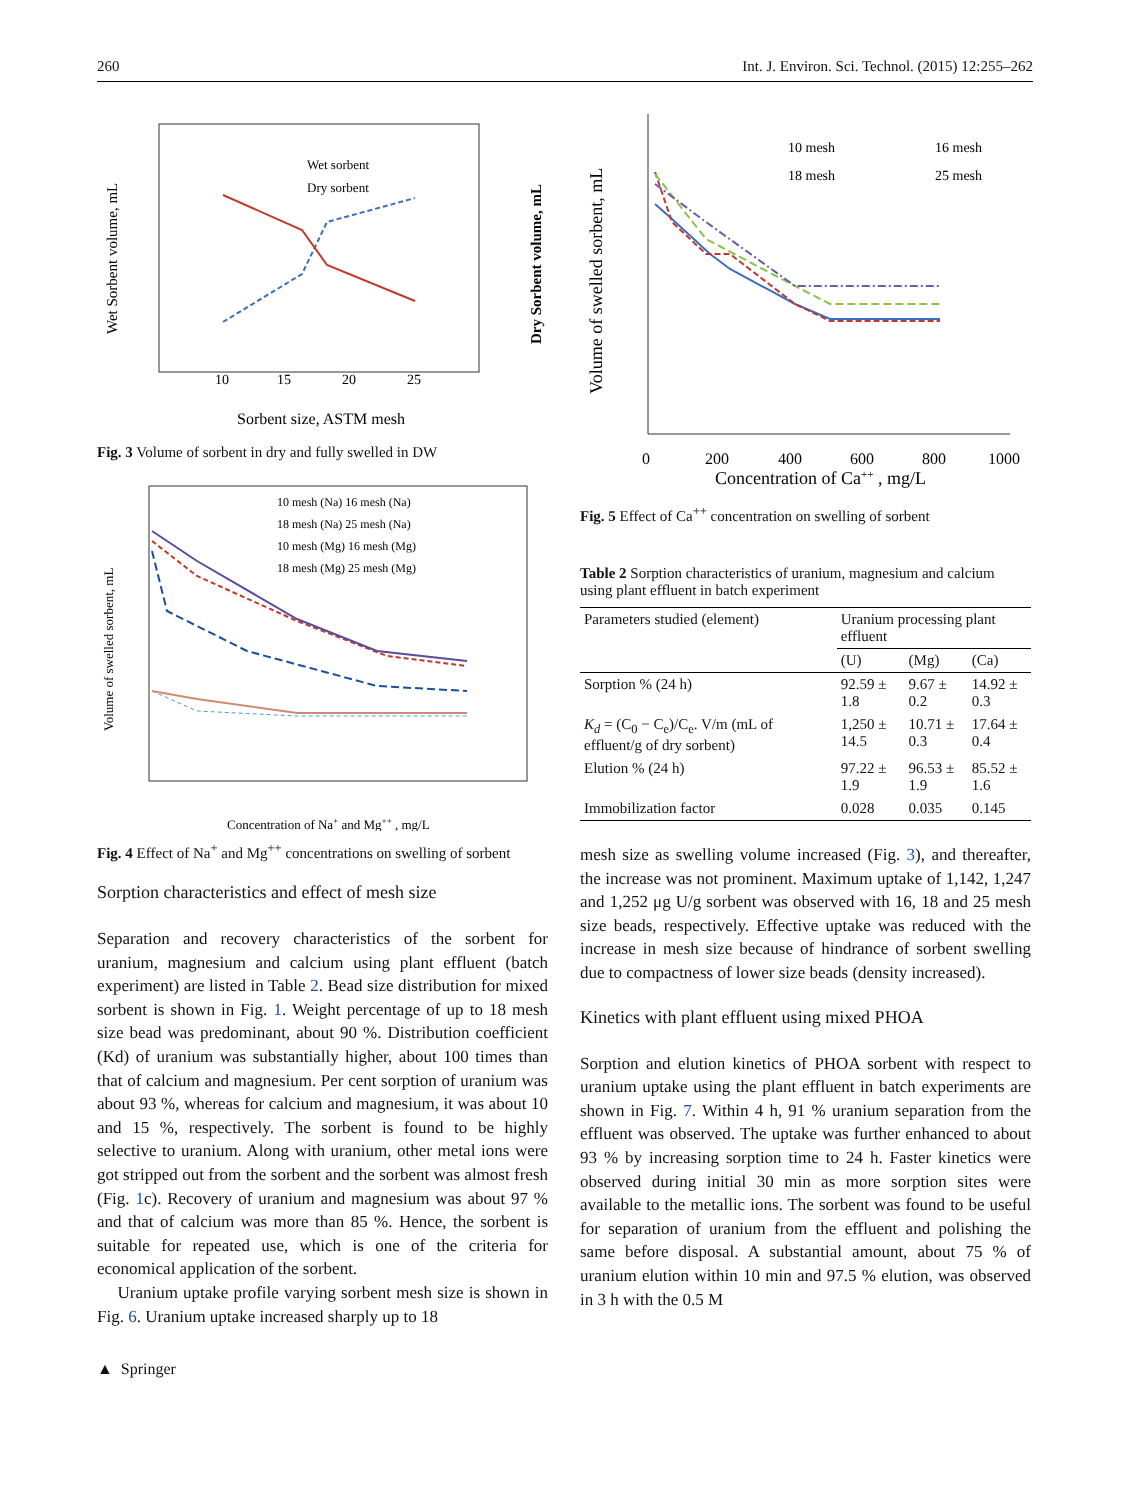260 Int. J. Environ. Sci. Technol. (2015) 12:255–262
10
15
20
25
Sorbent size, ASTM mesh
Wet Sorbent volume, mL
Dry Sorbent volume, mL
Wet sorbent
Dry sorbent
Fig. 3 Volume of sorbent in dry and fully swelled in DW
Concentration of Na+ and Mg++ , mg/L
Volume of swelled sorbent, mL
10 mesh (Na) 16 mesh (Na)
18 mesh (Na) 25 mesh (Na)
10 mesh (Mg) 16 mesh (Mg)
18 mesh (Mg) 25 mesh (Mg)
Fig. 4 Effect of Na<sup>+</sup> and Mg<sup>++</sup> concentrations on swelling of sorbent
Sorption characteristics and effect of mesh size
Separation and recovery characteristics of the sorbent for uranium, magnesium and calcium using plant effluent (batch experiment) are listed in Table 2. Bead size distribution for mixed sorbent is shown in Fig. 1. Weight percentage of up to 18 mesh size bead was predominant, about 90 %. Distribution coefficient (Kd) of uranium was substantially higher, about 100 times than that of calcium and magnesium. Per cent sorption of uranium was about 93 %, whereas for calcium and magnesium, it was about 10 and 15 %, respectively. The sorbent is found to be highly selective to uranium. Along with uranium, other metal ions were got stripped out from the sorbent and the sorbent was almost fresh (Fig. 1c). Recovery of uranium and magnesium was about 97 % and that of calcium was more than 85 %. Hence, the sorbent is suitable for repeated use, which is one of the criteria for economical application of the sorbent.
Uranium uptake profile varying sorbent mesh size is shown in Fig. 6. Uranium uptake increased sharply up to 18
Concentration of Ca++ , mg/L
Volume of swelled sorbent, mL
0
200
400
600
800
1000
10 mesh
16 mesh
18 mesh
25 mesh
Fig. 5 Effect of Ca<sup>++</sup> concentration on swelling of sorbent
Table 2 Sorption characteristics of uranium, magnesium and calcium using plant effluent in batch experiment
| Parameters studied (element) | Uranium processing plant effluent | | |
| --- | --- | --- | --- |
| | (U) | (Mg) | (Ca) |
| Sorption % (24 h) | 92.59 ± 1.8 | 9.67 ± 0.2 | 14.92 ± 0.3 |
| K<sub>d</sub> = (C<sub>0</sub> − C<sub>e</sub>)/C<sub>e</sub>. V/m (mL of effluent/g of dry sorbent) | 1,250 ± 14.5 | 10.71 ± 0.3 | 17.64 ± 0.4 |
| Elution % (24 h) | 97.22 ± 1.9 | 96.53 ± 1.9 | 85.52 ± 1.6 |
| Immobilization factor | 0.028 | 0.035 | 0.145 |
mesh size as swelling volume increased (Fig. 3), and thereafter, the increase was not prominent. Maximum uptake of 1,142, 1,247 and 1,252 μg U/g sorbent was observed with 16, 18 and 25 mesh size beads, respectively. Effective uptake was reduced with the increase in mesh size because of hindrance of sorbent swelling due to compactness of lower size beads (density increased).
Kinetics with plant effluent using mixed PHOA
Sorption and elution kinetics of PHOA sorbent with respect to uranium uptake using the plant effluent in batch experiments are shown in Fig. 7. Within 4 h, 91 % uranium separation from the effluent was observed. The uptake was further enhanced to about 93 % by increasing sorption time to 24 h. Faster kinetics were observed during initial 30 min as more sorption sites were available to the metallic ions. The sorbent was found to be useful for separation of uranium from the effluent and polishing the same before disposal. A substantial amount, about 75 % of uranium elution within 10 min and 97.5 % elution, was observed in 3 h with the 0.5 M
▲ Springer